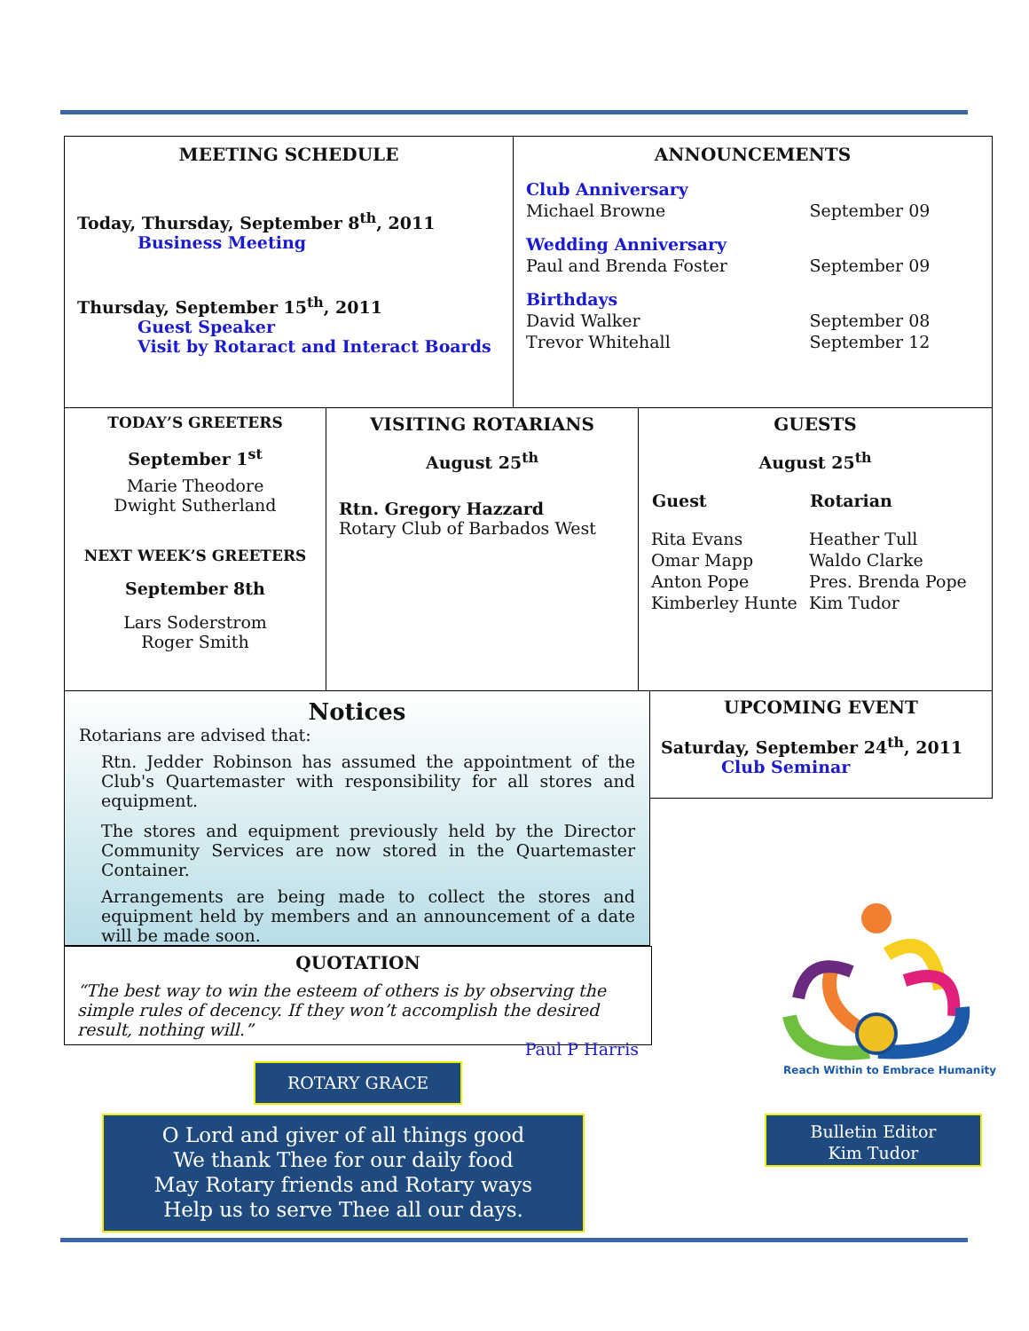MEETING SCHEDULE
Today, Thursday, September 8<sup>th</sup>, 2011
Business Meeting
Thursday, September 15<sup>th</sup>, 2011
Guest Speaker
Visit by Rotaract and Interact Boards
ANNOUNCEMENTS
| Club Anniversary | |
| Michael Browne | September 09 |
| Wedding Anniversary | |
| Paul and Brenda Foster | September 09 |
| Birthdays | |
| David Walker | September 08 |
| Trevor Whitehall | September 12 |
TODAY’S GREETERS
September 1<sup>st</sup>
Marie Theodore
Dwight Sutherland
NEXT WEEK’S GREETERS
September 8th
Lars Soderstrom
Roger Smith
VISITING ROTARIANS
August 25<sup>th</sup>
Rtn. Gregory Hazzard
Rotary Club of Barbados West
GUESTS
August 25<sup>th</sup>
| Guest | Rotarian |
| --- | --- |
| Rita Evans | Heather Tull |
| Omar Mapp | Waldo Clarke |
| Anton Pope | Pres. Brenda Pope |
| Kimberley Hunte | Kim Tudor |
Notices
Rotarians are advised that:
Rtn. Jedder Robinson has assumed the appointment of the Club's Quartemaster with responsibility for all stores and equipment.
The stores and equipment previously held by the Director Community Services are now stored in the Quartemaster Container.
Arrangements are being made to collect the stores and equipment held by members and an announcement of a date will be made soon.
UPCOMING EVENT
Saturday, September 24<sup>th</sup>, 2011
Club Seminar
QUOTATION
“The best way to win the esteem of others is by observing the simple rules of decency. If they won’t accomplish the desired result, nothing will.”
Paul P Harris
ROTARY GRACE
O Lord and giver of all things good
We thank Thee for our daily food
May Rotary friends and Rotary ways
Help us to serve Thee all our days.
Reach Within to Embrace Humanity
Bulletin Editor
Kim Tudor